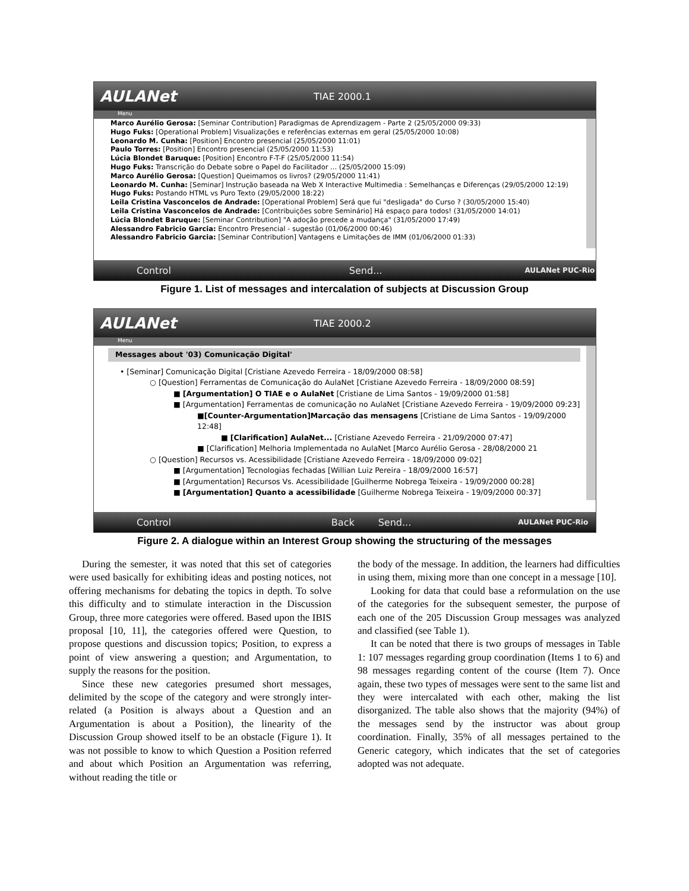AULANet
TIAE 2000.1
Menu
Marco Aurélio Gerosa: [Seminar Contribution] Paradigmas de Aprendizagem - Parte 2 (25/05/2000 09:33)
Hugo Fuks: [Operational Problem] Visualizações e referências externas em geral (25/05/2000 10:08)
Leonardo M. Cunha: [Position] Encontro presencial (25/05/2000 11:01)
Paulo Torres: [Position] Encontro presencial (25/05/2000 11:53)
Lúcia Blondet Baruque: [Position] Encontro F-T-F (25/05/2000 11:54)
Hugo Fuks: Transcrição do Debate sobre o Papel do Facilitador ... (25/05/2000 15:09)
Marco Aurélio Gerosa: [Question] Queimamos os livros? (29/05/2000 11:41)
Leonardo M. Cunha: [Seminar] Instrução baseada na Web X Interactive Multimedia : Semelhanças e Diferenças (29/05/2000 12:19)
Hugo Fuks: Postando HTML vs Puro Texto (29/05/2000 18:22)
Leila Cristina Vasconcelos de Andrade: [Operational Problem] Será que fui "desligada" do Curso ? (30/05/2000 15:40)
Leila Cristina Vasconcelos de Andrade: [Contribuições sobre Seminário] Há espaço para todos! (31/05/2000 14:01)
Lúcia Blondet Baruque: [Seminar Contribution] "A adoção precede a mudança" (31/05/2000 17:49)
Alessandro Fabricio Garcia: Encontro Presencial - sugestão (01/06/2000 00:46)
Alessandro Fabricio Garcia: [Seminar Contribution] Vantagens e Limitações de IMM (01/06/2000 01:33)
Control Send... AULANet PUC-Rio
Figure 1. List of messages and intercalation of subjects at Discussion Group
AULANet
TIAE 2000.2
Menu
Messages about '03) Comunicação Digital'
• [Seminar] Comunicação Digital [Cristiane Azevedo Ferreira - 18/09/2000 08:58]
○ [Question] Ferramentas de Comunicação do AulaNet [Cristiane Azevedo Ferreira - 18/09/2000 08:59]
■ [Argumentation] O TIAE e o AulaNet [Cristiane de Lima Santos - 19/09/2000 01:58]
■ [Argumentation] Ferramentas de comunicação no AulaNet [Cristiane Azevedo Ferreira - 19/09/2000 09:23]
■[Counter-Argumentation]Marcação das mensagens [Cristiane de Lima Santos - 19/09/2000 12:48]
■ [Clarification] AulaNet... [Cristiane Azevedo Ferreira - 21/09/2000 07:47]
■ [Clarification] Melhoria Implementada no AulaNet [Marco Aurélio Gerosa - 28/08/2000 21
○ [Question] Recursos vs. Acessibilidade [Cristiane Azevedo Ferreira - 18/09/2000 09:02]
■ [Argumentation] Tecnologias fechadas [Willian Luiz Pereira - 18/09/2000 16:57]
■ [Argumentation] Recursos Vs. Acessibilidade [Guilherme Nobrega Teixeira - 19/09/2000 00:28]
■ [Argumentation] Quanto a acessibilidade [Guilherme Nobrega Teixeira - 19/09/2000 00:37]
Control Back Send... AULANet PUC-Rio
Figure 2. A dialogue within an Interest Group showing the structuring of the messages
During the semester, it was noted that this set of categories were used basically for exhibiting ideas and posting notices, not offering mechanisms for debating the topics in depth. To solve this difficulty and to stimulate interaction in the Discussion Group, three more categories were offered. Based upon the IBIS proposal [10, 11], the categories offered were Question, to propose questions and discussion topics; Position, to express a point of view answering a question; and Argumentation, to supply the reasons for the position.
Since these new categories presumed short messages, delimited by the scope of the category and were strongly inter-related (a Position is always about a Question and an Argumentation is about a Position), the linearity of the Discussion Group showed itself to be an obstacle (Figure 1). It was not possible to know to which Question a Position referred and about which Position an Argumentation was referring, without reading the title or
the body of the message. In addition, the learners had difficulties in using them, mixing more than one concept in a message [10].
Looking for data that could base a reformulation on the use of the categories for the subsequent semester, the purpose of each one of the 205 Discussion Group messages was analyzed and classified (see Table 1).
It can be noted that there is two groups of messages in Table 1: 107 messages regarding group coordination (Items 1 to 6) and 98 messages regarding content of the course (Item 7). Once again, these two types of messages were sent to the same list and they were intercalated with each other, making the list disorganized. The table also shows that the majority (94%) of the messages send by the instructor was about group coordination. Finally, 35% of all messages pertained to the Generic category, which indicates that the set of categories adopted was not adequate.